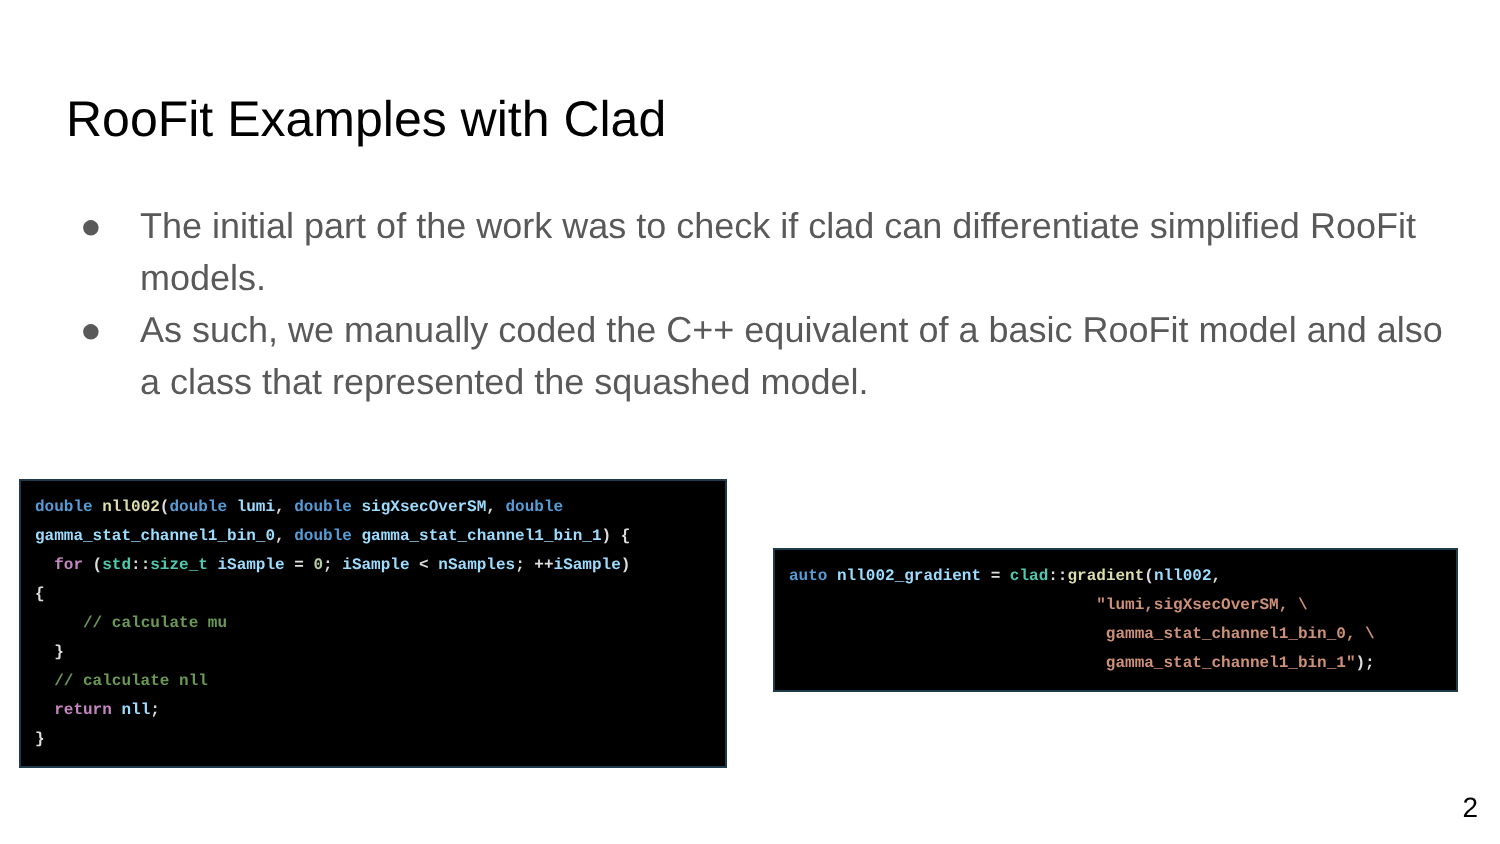RooFit Examples with Clad
● The initial part of the work was to check if clad can differentiate simplified RooFit models.
● As such, we manually coded the C++ equivalent of a basic RooFit model and also a class that represented the squashed model.
double nll002(double lumi, double sigXsecOverSM, double
gamma_stat_channel1_bin_0, double gamma_stat_channel1_bin_1) {
  for (std::size_t iSample = 0; iSample < nSamples; ++iSample)
{
     // calculate mu
  }
  // calculate nll
  return nll;
}
auto nll002_gradient = clad::gradient(nll002,
                                "lumi,sigXsecOverSM, \
                                 gamma_stat_channel1_bin_0, \
                                 gamma_stat_channel1_bin_1");
2